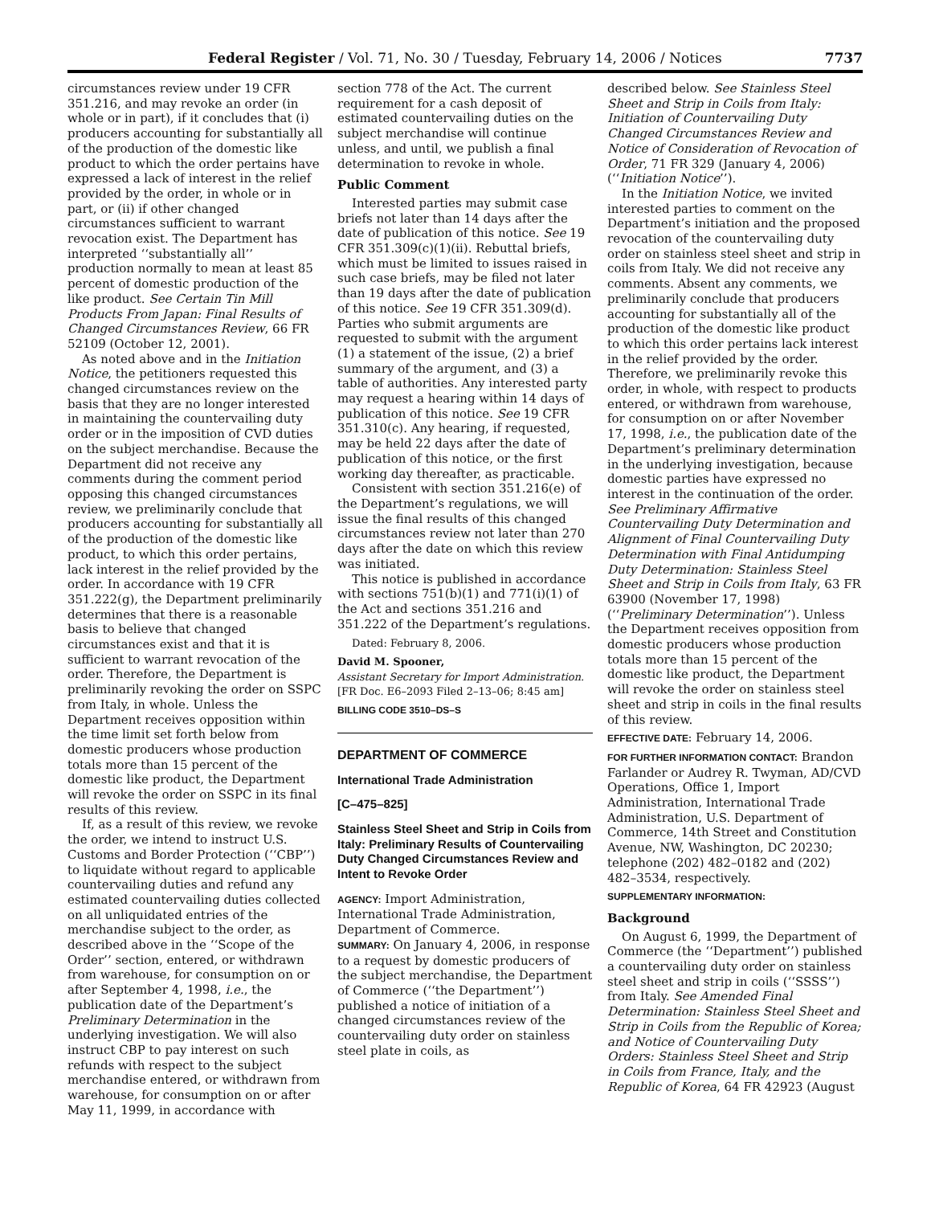Federal Register / Vol. 71, No. 30 / Tuesday, February 14, 2006 / Notices 7737
circumstances review under 19 CFR 351.216, and may revoke an order (in whole or in part), if it concludes that (i) producers accounting for substantially all of the production of the domestic like product to which the order pertains have expressed a lack of interest in the relief provided by the order, in whole or in part, or (ii) if other changed circumstances sufficient to warrant revocation exist. The Department has interpreted ‘‘substantially all’’ production normally to mean at least 85 percent of domestic production of the like product. See Certain Tin Mill Products From Japan: Final Results of Changed Circumstances Review, 66 FR 52109 (October 12, 2001).
As noted above and in the Initiation Notice, the petitioners requested this changed circumstances review on the basis that they are no longer interested in maintaining the countervailing duty order or in the imposition of CVD duties on the subject merchandise. Because the Department did not receive any comments during the comment period opposing this changed circumstances review, we preliminarily conclude that producers accounting for substantially all of the production of the domestic like product, to which this order pertains, lack interest in the relief provided by the order. In accordance with 19 CFR 351.222(g), the Department preliminarily determines that there is a reasonable basis to believe that changed circumstances exist and that it is sufficient to warrant revocation of the order. Therefore, the Department is preliminarily revoking the order on SSPC from Italy, in whole. Unless the Department receives opposition within the time limit set forth below from domestic producers whose production totals more than 15 percent of the domestic like product, the Department will revoke the order on SSPC in its final results of this review.
If, as a result of this review, we revoke the order, we intend to instruct U.S. Customs and Border Protection (‘‘CBP’’) to liquidate without regard to applicable countervailing duties and refund any estimated countervailing duties collected on all unliquidated entries of the merchandise subject to the order, as described above in the ‘‘Scope of the Order’’ section, entered, or withdrawn from warehouse, for consumption on or after September 4, 1998, i.e., the publication date of the Department’s Preliminary Determination in the underlying investigation. We will also instruct CBP to pay interest on such refunds with respect to the subject merchandise entered, or withdrawn from warehouse, for consumption on or after May 11, 1999, in accordance with
section 778 of the Act. The current requirement for a cash deposit of estimated countervailing duties on the subject merchandise will continue unless, and until, we publish a final determination to revoke in whole.
Public Comment
Interested parties may submit case briefs not later than 14 days after the date of publication of this notice. See 19 CFR 351.309(c)(1)(ii). Rebuttal briefs, which must be limited to issues raised in such case briefs, may be filed not later than 19 days after the date of publication of this notice. See 19 CFR 351.309(d). Parties who submit arguments are requested to submit with the argument (1) a statement of the issue, (2) a brief summary of the argument, and (3) a table of authorities. Any interested party may request a hearing within 14 days of publication of this notice. See 19 CFR 351.310(c). Any hearing, if requested, may be held 22 days after the date of publication of this notice, or the first working day thereafter, as practicable.
Consistent with section 351.216(e) of the Department’s regulations, we will issue the final results of this changed circumstances review not later than 270 days after the date on which this review was initiated.
This notice is published in accordance with sections 751(b)(1) and 771(i)(1) of the Act and sections 351.216 and 351.222 of the Department’s regulations.
Dated: February 8, 2006.
David M. Spooner,
Assistant Secretary for Import Administration.
[FR Doc. E6–2093 Filed 2–13–06; 8:45 am]
BILLING CODE 3510–DS–S
DEPARTMENT OF COMMERCE
International Trade Administration
[C–475–825]
Stainless Steel Sheet and Strip in Coils from Italy: Preliminary Results of Countervailing Duty Changed Circumstances Review and Intent to Revoke Order
AGENCY: Import Administration, International Trade Administration, Department of Commerce.
SUMMARY: On January 4, 2006, in response to a request by domestic producers of the subject merchandise, the Department of Commerce (‘‘the Department’’) published a notice of initiation of a changed circumstances review of the countervailing duty order on stainless steel plate in coils, as
described below. See Stainless Steel Sheet and Strip in Coils from Italy: Initiation of Countervailing Duty Changed Circumstances Review and Notice of Consideration of Revocation of Order, 71 FR 329 (January 4, 2006) (‘‘Initiation Notice’’).
In the Initiation Notice, we invited interested parties to comment on the Department’s initiation and the proposed revocation of the countervailing duty order on stainless steel sheet and strip in coils from Italy. We did not receive any comments. Absent any comments, we preliminarily conclude that producers accounting for substantially all of the production of the domestic like product to which this order pertains lack interest in the relief provided by the order. Therefore, we preliminarily revoke this order, in whole, with respect to products entered, or withdrawn from warehouse, for consumption on or after November 17, 1998, i.e., the publication date of the Department’s preliminary determination in the underlying investigation, because domestic parties have expressed no interest in the continuation of the order. See Preliminary Affirmative Countervailing Duty Determination and Alignment of Final Countervailing Duty Determination with Final Antidumping Duty Determination: Stainless Steel Sheet and Strip in Coils from Italy, 63 FR 63900 (November 17, 1998) (‘‘Preliminary Determination’’). Unless the Department receives opposition from domestic producers whose production totals more than 15 percent of the domestic like product, the Department will revoke the order on stainless steel sheet and strip in coils in the final results of this review.
EFFECTIVE DATE: February 14, 2006.
FOR FURTHER INFORMATION CONTACT: Brandon Farlander or Audrey R. Twyman, AD/CVD Operations, Office 1, Import Administration, International Trade Administration, U.S. Department of Commerce, 14th Street and Constitution Avenue, NW, Washington, DC 20230; telephone (202) 482–0182 and (202) 482–3534, respectively.
SUPPLEMENTARY INFORMATION:
Background
On August 6, 1999, the Department of Commerce (the ‘‘Department’’) published a countervailing duty order on stainless steel sheet and strip in coils (‘‘SSSS’’) from Italy. See Amended Final Determination: Stainless Steel Sheet and Strip in Coils from the Republic of Korea; and Notice of Countervailing Duty Orders: Stainless Steel Sheet and Strip in Coils from France, Italy, and the Republic of Korea, 64 FR 42923 (August